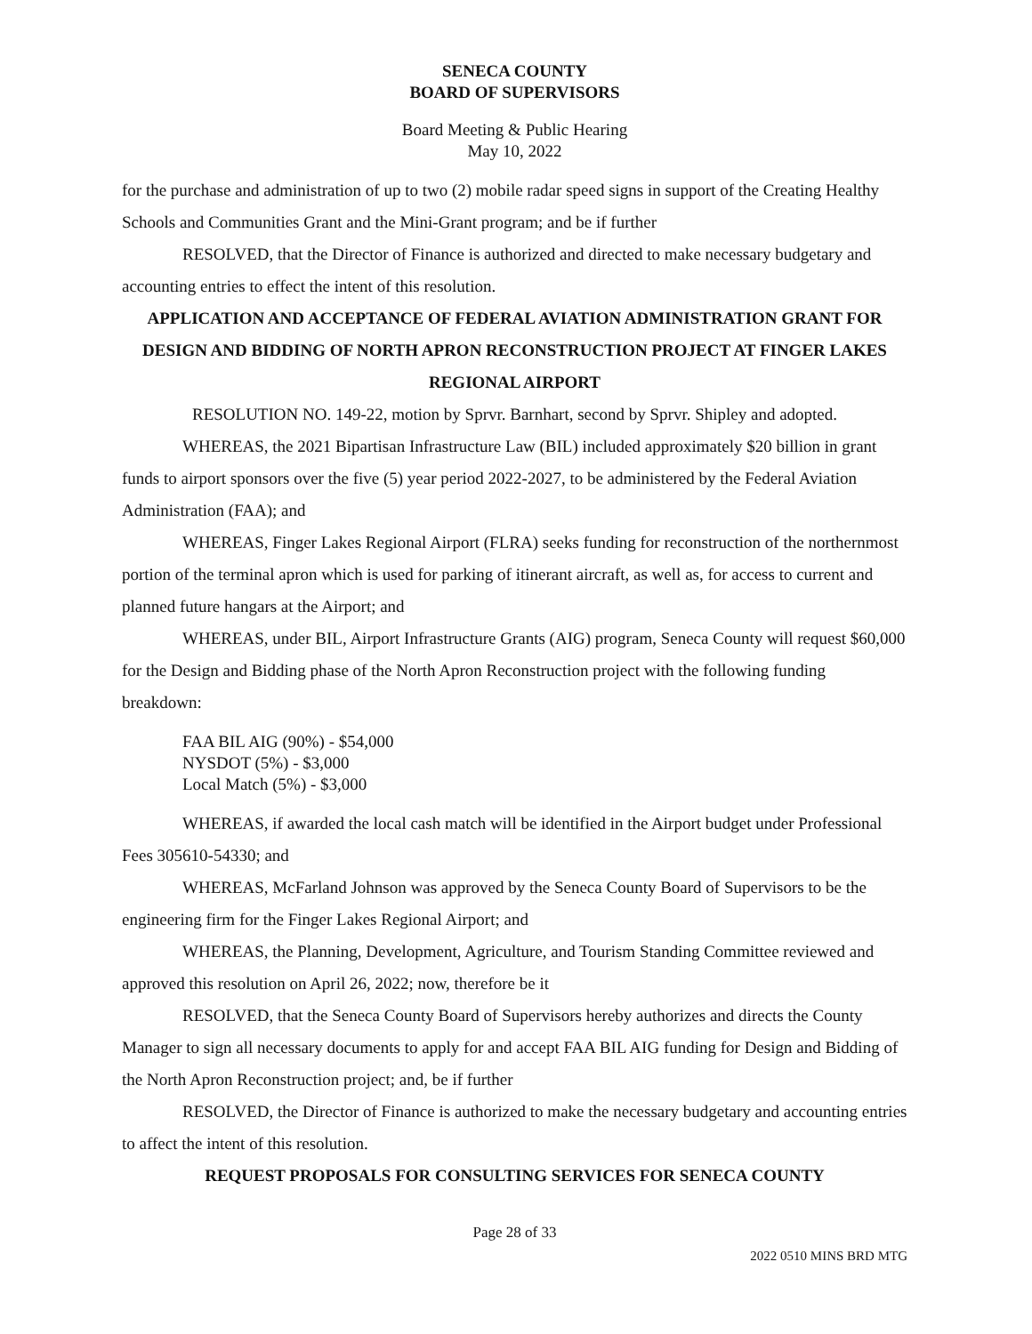SENECA COUNTY
BOARD OF SUPERVISORS
Board Meeting & Public Hearing
May 10, 2022
for the purchase and administration of up to two (2) mobile radar speed signs in support of the Creating Healthy Schools and Communities Grant and the Mini-Grant program; and be if further
RESOLVED, that the Director of Finance is authorized and directed to make necessary budgetary and accounting entries to effect the intent of this resolution.
APPLICATION AND ACCEPTANCE OF FEDERAL AVIATION ADMINISTRATION GRANT FOR DESIGN AND BIDDING OF NORTH APRON RECONSTRUCTION PROJECT AT FINGER LAKES REGIONAL AIRPORT
RESOLUTION NO. 149-22, motion by Sprvr. Barnhart, second by Sprvr. Shipley and adopted.
WHEREAS, the 2021 Bipartisan Infrastructure Law (BIL) included approximately $20 billion in grant funds to airport sponsors over the five (5) year period 2022-2027, to be administered by the Federal Aviation Administration (FAA); and
WHEREAS, Finger Lakes Regional Airport (FLRA) seeks funding for reconstruction of the northernmost portion of the terminal apron which is used for parking of itinerant aircraft, as well as, for access to current and planned future hangars at the Airport; and
WHEREAS, under BIL, Airport Infrastructure Grants (AIG) program, Seneca County will request $60,000 for the Design and Bidding phase of the North Apron Reconstruction project with the following funding breakdown:
FAA BIL AIG (90%) - $54,000
NYSDOT (5%) - $3,000
Local Match (5%) - $3,000
WHEREAS, if awarded the local cash match will be identified in the Airport budget under Professional Fees 305610-54330; and
WHEREAS, McFarland Johnson was approved by the Seneca County Board of Supervisors to be the engineering firm for the Finger Lakes Regional Airport; and
WHEREAS, the Planning, Development, Agriculture, and Tourism Standing Committee reviewed and approved this resolution on April 26, 2022; now, therefore be it
RESOLVED, that the Seneca County Board of Supervisors hereby authorizes and directs the County Manager to sign all necessary documents to apply for and accept FAA BIL AIG funding for Design and Bidding of the North Apron Reconstruction project; and, be if further
RESOLVED, the Director of Finance is authorized to make the necessary budgetary and accounting entries to affect the intent of this resolution.
REQUEST PROPOSALS FOR CONSULTING SERVICES FOR SENECA COUNTY
Page 28 of 33
2022 0510 MINS BRD MTG